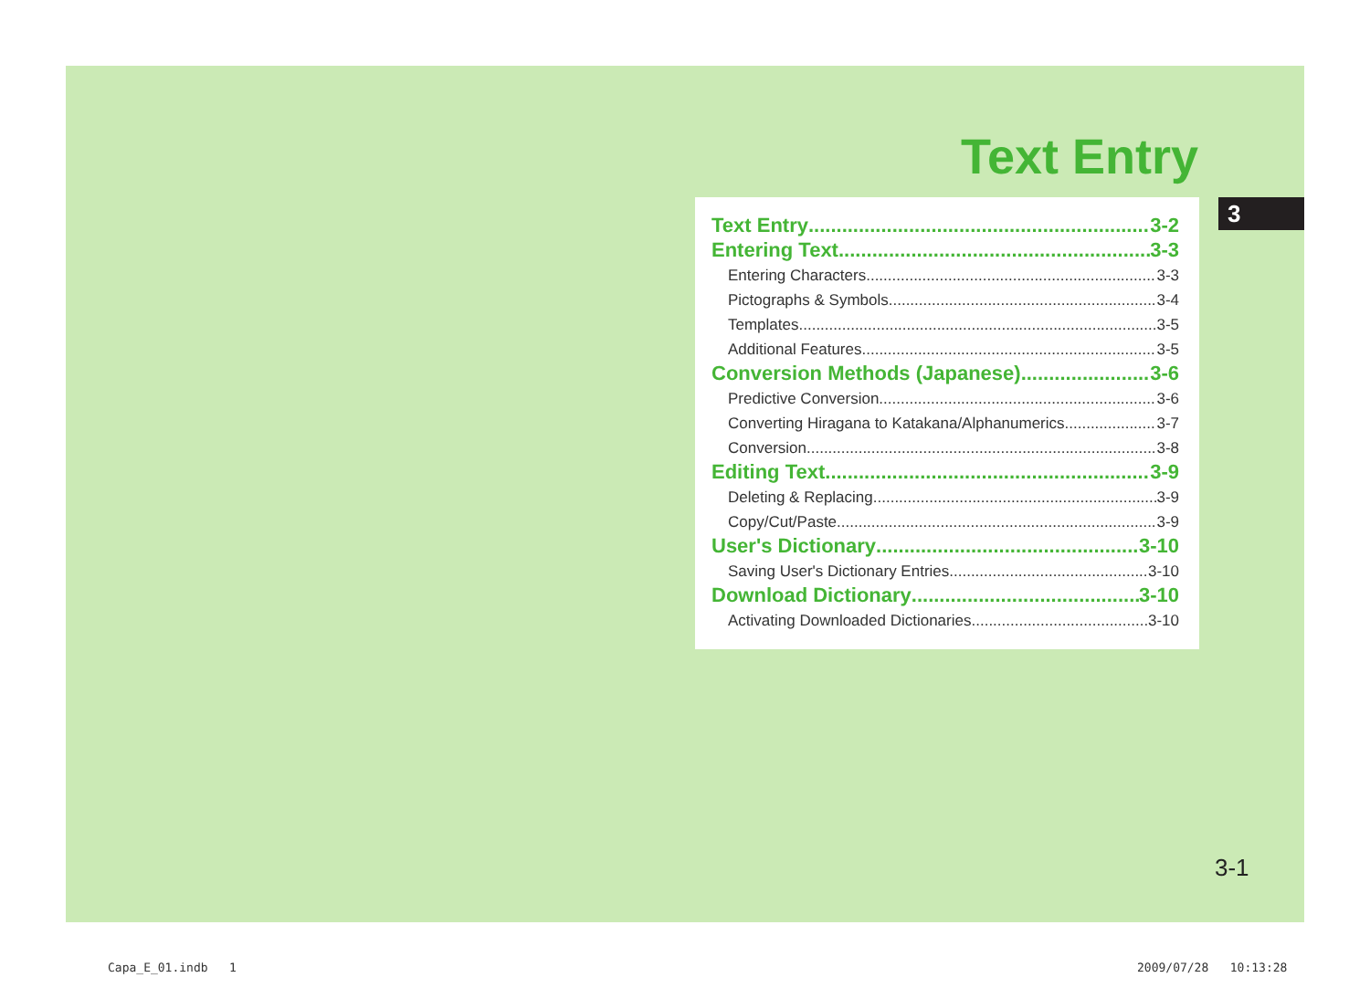Text Entry
Text Entry 3-2
Entering Text 3-3
Entering Characters 3-3
Pictographs & Symbols 3-4
Templates 3-5
Additional Features 3-5
Conversion Methods (Japanese) 3-6
Predictive Conversion 3-6
Converting Hiragana to Katakana/Alphanumerics 3-7
Conversion 3-8
Editing Text 3-9
Deleting & Replacing 3-9
Copy/Cut/Paste 3-9
User's Dictionary 3-10
Saving User's Dictionary Entries 3-10
Download Dictionary 3-10
Activating Downloaded Dictionaries 3-10
3
3-1
Capa_E_01.indb 1 2009/07/28 10:13:28